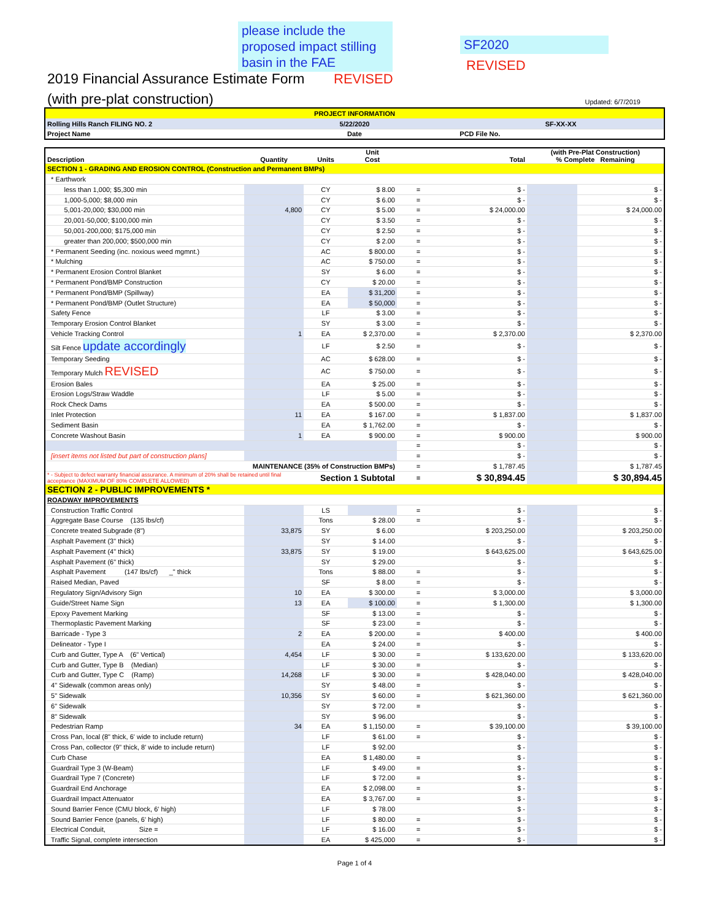please include the proposed impact stilling basin in the FAE
REVISED
SF2020
REVISED
2019 Financial Assurance Estimate Form
(with pre-plat construction)
Updated: 6/7/2019
| PROJECT INFORMATION | | |
| Rolling Hills Ranch FILING NO. 2 | 5/22/2020 | SF-XX-XX |
| Project Name | Date | PCD File No. |
| Description | Quantity | Units | Unit Cost | | Total | (with Pre-Plat Construction) % Complete Remaining | |
| --- | --- | --- | --- | --- | --- | --- | --- |
| SECTION 1 - GRADING AND EROSION CONTROL (Construction and Permanent BMPs) | | | | | | | |
| * Earthwork | | | | | | | |
| less than 1,000; $5,300 min | | CY | $ 8.00 | = | $ - | | $ - |
| 1,000-5,000; $8,000 min | | CY | $ 6.00 | = | $ - | | $ - |
| 5,001-20,000; $30,000 min | 4,800 | CY | $ 5.00 | = | $ 24,000.00 | | $ 24,000.00 |
| 20,001-50,000; $100,000 min | | CY | $ 3.50 | = | $ - | | $ - |
| 50,001-200,000; $175,000 min | | CY | $ 2.50 | = | $ - | | $ - |
| greater than 200,000; $500,000 min | | CY | $ 2.00 | = | $ - | | $ - |
| * Permanent Seeding (inc. noxious weed mgmnt.) | | AC | $ 800.00 | = | $ - | | $ - |
| * Mulching | | AC | $ 750.00 | = | $ - | | $ - |
| * Permanent Erosion Control Blanket | | SY | $ 6.00 | = | $ - | | $ - |
| * Permanent Pond/BMP Construction | | CY | $ 20.00 | = | $ - | | $ - |
| * Permanent Pond/BMP (Spillway) | | EA | $ 31,200 | = | $ - | | $ - |
| * Permanent Pond/BMP (Outlet Structure) | | EA | $ 50,000 | = | $ - | | $ - |
| Safety Fence | | LF | $ 3.00 | = | $ - | | $ - |
| Temporary Erosion Control Blanket | | SY | $ 3.00 | = | $ - | | $ - |
| Vehicle Tracking Control | 1 | EA | $ 2,370.00 | = | $ 2,370.00 | | $ 2,370.00 |
| Silt Fence update accordingly | | LF | $ 2.50 | = | $ - | | $ - |
| Temporary Seeding | | AC | $ 628.00 | = | $ - | | $ - |
| Temporary Mulch REVISED | | AC | $ 750.00 | = | $ - | | $ - |
| Erosion Bales | | EA | $ 25.00 | = | $ - | | $ - |
| Erosion Logs/Straw Waddle | | LF | $ 5.00 | = | $ - | | $ - |
| Rock Check Dams | | EA | $ 500.00 | = | $ - | | $ - |
| Inlet Protection | 11 | EA | $ 167.00 | = | $ 1,837.00 | | $ 1,837.00 |
| Sediment Basin | | EA | $ 1,762.00 | = | $ - | | $ - |
| Concrete Washout Basin | 1 | EA | $ 900.00 | = | $ 900.00 | | $ 900.00 |
| | | | | = | $ - | | $ - |
| [insert items not listed but part of construction plans] | | | | = | $ - | | $ - |
| MAINTENANCE (35% of Construction BMPs) | | | | = | $ 1,787.45 | | $ 1,787.45 |
| * - Subject to defect warranty financial assurance. A minimum of 20% shall be retained until final acceptance (MAXIMUM OF 80% COMPLETE ALLOWED) | | Section 1 Subtotal | | = | $ 30,894.45 | | $ 30,894.45 |
| SECTION 2 - PUBLIC IMPROVEMENTS * | | | | | | | |
| ROADWAY IMPROVEMENTS | | | | | | | |
| Construction Traffic Control | | LS | | = | $ - | | $ - |
| Aggregate Base Course (135 lbs/cf) | | Tons | $ 28.00 | = | $ - | | $ - |
| Concrete treated Subgrade (8") | 33,875 | SY | $ 6.00 | | $ 203,250.00 | | $ 203,250.00 |
| Asphalt Pavement (3" thick) | | SY | $ 14.00 | | $ - | | $ - |
| Asphalt Pavement (4" thick) | 33,875 | SY | $ 19.00 | | $ 643,625.00 | | $ 643,625.00 |
| Asphalt Pavement (6" thick) | | SY | $ 29.00 | | $ - | | $ - |
| Asphalt Pavement (147 lbs/cf) _" thick | | Tons | $ 88.00 | = | $ - | | $ - |
| Raised Median, Paved | | SF | $ 8.00 | = | $ - | | $ - |
| Regulatory Sign/Advisory Sign | 10 | EA | $ 300.00 | = | $ 3,000.00 | | $ 3,000.00 |
| Guide/Street Name Sign | 13 | EA | $ 100.00 | = | $ 1,300.00 | | $ 1,300.00 |
| Epoxy Pavement Marking | | SF | $ 13.00 | = | $ - | | $ - |
| Thermoplastic Pavement Marking | | SF | $ 23.00 | = | $ - | | $ - |
| Barricade - Type 3 | 2 | EA | $ 200.00 | = | $ 400.00 | | $ 400.00 |
| Delineator - Type I | | EA | $ 24.00 | = | $ - | | $ - |
| Curb and Gutter, Type A (6" Vertical) | 4,454 | LF | $ 30.00 | = | $ 133,620.00 | | $ 133,620.00 |
| Curb and Gutter, Type B (Median) | | LF | $ 30.00 | = | $ - | | $ - |
| Curb and Gutter, Type C (Ramp) | 14,268 | LF | $ 30.00 | = | $ 428,040.00 | | $ 428,040.00 |
| 4" Sidewalk (common areas only) | | SY | $ 48.00 | = | $ - | | $ - |
| 5" Sidewalk | 10,356 | SY | $ 60.00 | = | $ 621,360.00 | | $ 621,360.00 |
| 6" Sidewalk | | SY | $ 72.00 | = | $ - | | $ - |
| 8" Sidewalk | | SY | $ 96.00 | | $ - | | $ - |
| Pedestrian Ramp | 34 | EA | $ 1,150.00 | = | $ 39,100.00 | | $ 39,100.00 |
| Cross Pan, local (8" thick, 6' wide to include return) | | LF | $ 61.00 | = | $ - | | $ - |
| Cross Pan, collector (9" thick, 8' wide to include return) | | LF | $ 92.00 | | $ - | | $ - |
| Curb Chase | | EA | $ 1,480.00 | = | $ - | | $ - |
| Guardrail Type 3 (W-Beam) | | LF | $ 49.00 | = | $ - | | $ - |
| Guardrail Type 7 (Concrete) | | LF | $ 72.00 | = | $ - | | $ - |
| Guardrail End Anchorage | | EA | $ 2,098.00 | = | $ - | | $ - |
| Guardrail Impact Attenuator | | EA | $ 3,767.00 | = | $ - | | $ - |
| Sound Barrier Fence (CMU block, 6' high) | | LF | $ 78.00 | | $ - | | $ - |
| Sound Barrier Fence (panels, 6' high) | | LF | $ 80.00 | = | $ - | | $ - |
| Electrical Conduit, Size = | | LF | $ 16.00 | = | $ - | | $ - |
| Traffic Signal, complete intersection | | EA | $ 425,000 | = | $ - | | $ - |
Page 1 of 4